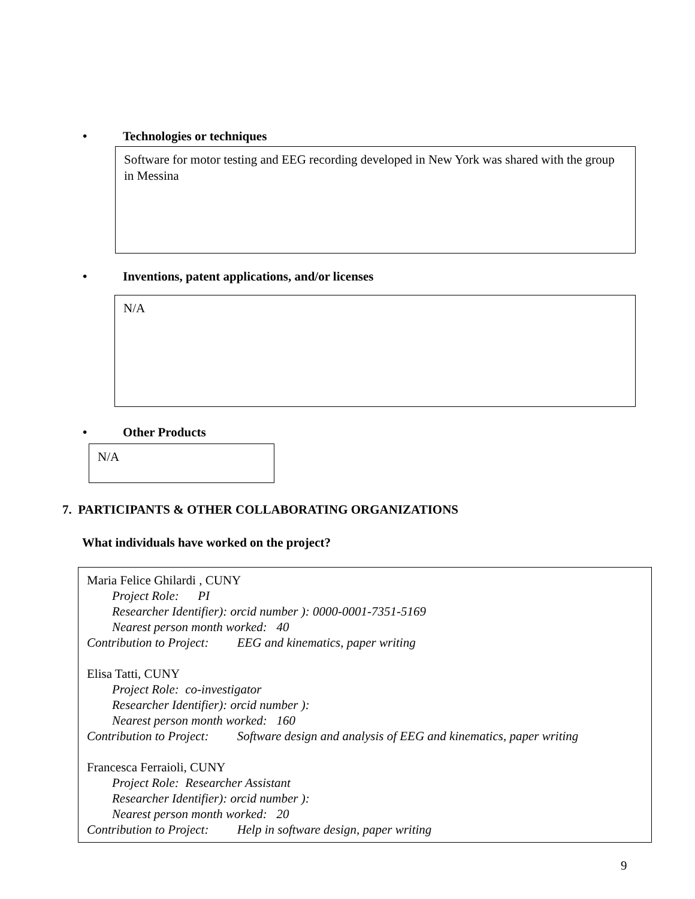• Technologies or techniques
Software for motor testing and EEG recording developed in New York was shared with the group in Messina
• Inventions, patent applications, and/or licenses
N/A
• Other Products
N/A
7. PARTICIPANTS & OTHER COLLABORATING ORGANIZATIONS
What individuals have worked on the project?
Maria Felice Ghilardi , CUNY
Project Role: PI
Researcher Identifier): orcid number ): 0000-0001-7351-5169
Nearest person month worked: 40
Contribution to Project: EEG and kinematics, paper writing
Elisa Tatti, CUNY
Project Role: co-investigator
Researcher Identifier): orcid number ):
Nearest person month worked: 160
Contribution to Project: Software design and analysis of EEG and kinematics, paper writing
Francesca Ferraioli, CUNY
Project Role: Researcher Assistant
Researcher Identifier): orcid number ):
Nearest person month worked: 20
Contribution to Project: Help in software design, paper writing
9